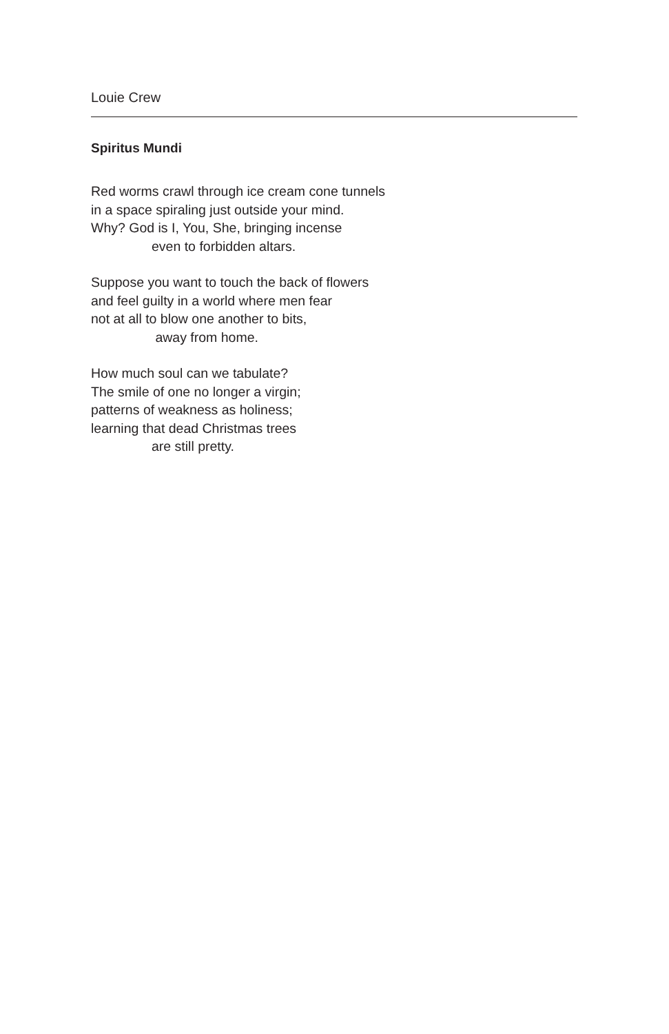Louie Crew
Spiritus Mundi
Red worms crawl through ice cream cone tunnels
in a space spiraling just outside your mind.
Why? God is I, You, She, bringing incense
even to forbidden altars.
Suppose you want to touch the back of flowers
and feel guilty in a world where men fear
not at all to blow one another to bits,
away from home.
How much soul can we tabulate?
The smile of one no longer a virgin;
patterns of weakness as holiness;
learning that dead Christmas trees
are still pretty.